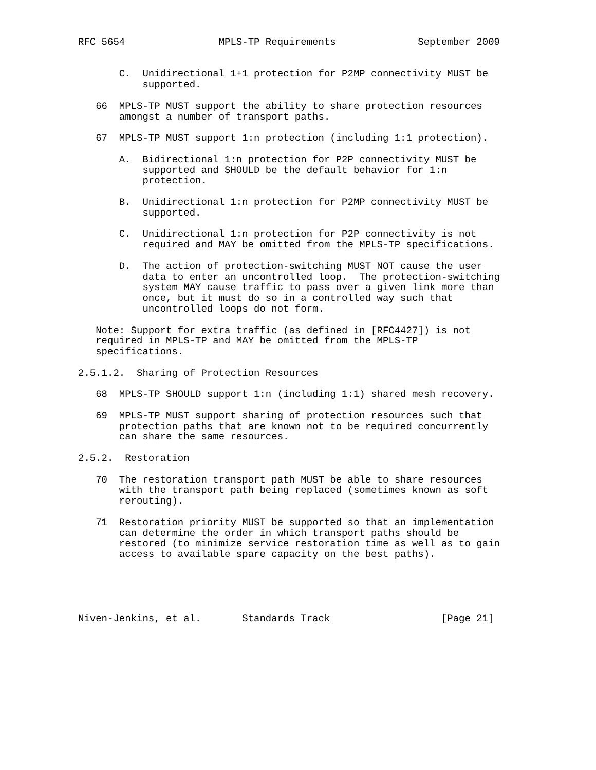RFC 5654                MPLS-TP Requirements              September 2009


       C.  Unidirectional 1+1 protection for P2MP connectivity MUST be
           supported.

   66  MPLS-TP MUST support the ability to share protection resources
       amongst a number of transport paths.

   67  MPLS-TP MUST support 1:n protection (including 1:1 protection).

       A.  Bidirectional 1:n protection for P2P connectivity MUST be
           supported and SHOULD be the default behavior for 1:n
           protection.

       B.  Unidirectional 1:n protection for P2MP connectivity MUST be
           supported.

       C.  Unidirectional 1:n protection for P2P connectivity is not
           required and MAY be omitted from the MPLS-TP specifications.

       D.  The action of protection-switching MUST NOT cause the user
           data to enter an uncontrolled loop.  The protection-switching
           system MAY cause traffic to pass over a given link more than
           once, but it must do so in a controlled way such that
           uncontrolled loops do not form.

   Note: Support for extra traffic (as defined in [RFC4427]) is not
   required in MPLS-TP and MAY be omitted from the MPLS-TP
   specifications.

2.5.1.2.  Sharing of Protection Resources

   68  MPLS-TP SHOULD support 1:n (including 1:1) shared mesh recovery.

   69  MPLS-TP MUST support sharing of protection resources such that
       protection paths that are known not to be required concurrently
       can share the same resources.

2.5.2.  Restoration

   70  The restoration transport path MUST be able to share resources
       with the transport path being replaced (sometimes known as soft
       rerouting).

   71  Restoration priority MUST be supported so that an implementation
       can determine the order in which transport paths should be
       restored (to minimize service restoration time as well as to gain
       access to available spare capacity on the best paths).





Niven-Jenkins, et al.       Standards Track                   [Page 21]